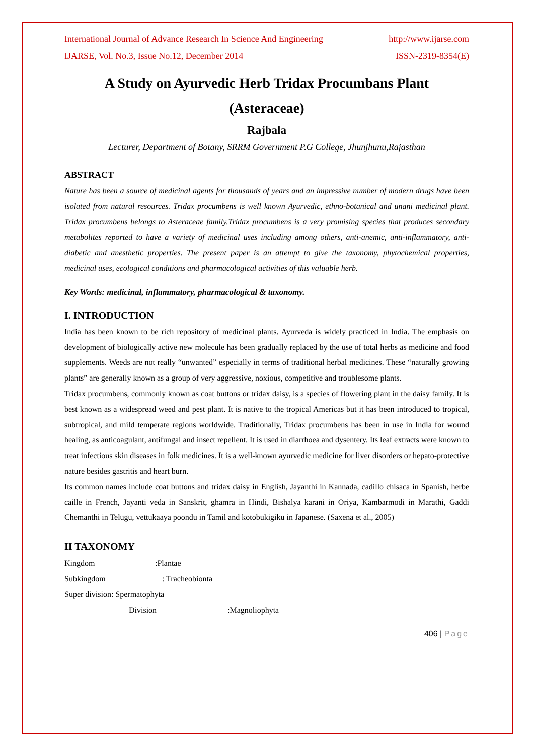International Journal of Advance Research In Science And Engineering http://www.ijarse.com
IJARSE, Vol. No.3, Issue No.12, December 2014 ISSN-2319-8354(E)
A Study on Ayurvedic Herb Tridax Procumbans Plant
(Asteraceae)
Rajbala
Lecturer, Department of Botany, SRRM Government P.G College, Jhunjhunu,Rajasthan
ABSTRACT
Nature has been a source of medicinal agents for thousands of years and an impressive number of modern drugs have been isolated from natural resources. Tridax procumbens is well known Ayurvedic, ethno-botanical and unani medicinal plant. Tridax procumbens belongs to Asteraceae family.Tridax procumbens is a very promising species that produces secondary metabolites reported to have a variety of medicinal uses including among others, anti-anemic, anti-inflammatory, anti-diabetic and anesthetic properties. The present paper is an attempt to give the taxonomy, phytochemical properties, medicinal uses, ecological conditions and pharmacological activities of this valuable herb.
Key Words: medicinal, inflammatory, pharmacological & taxonomy.
I. INTRODUCTION
India has been known to be rich repository of medicinal plants. Ayurveda is widely practiced in India. The emphasis on development of biologically active new molecule has been gradually replaced by the use of total herbs as medicine and food supplements. Weeds are not really “unwanted” especially in terms of traditional herbal medicines. These “naturally growing plants” are generally known as a group of very aggressive, noxious, competitive and troublesome plants.
Tridax procumbens, commonly known as coat buttons or tridax daisy, is a species of flowering plant in the daisy family. It is best known as a widespread weed and pest plant. It is native to the tropical Americas but it has been introduced to tropical, subtropical, and mild temperate regions worldwide. Traditionally, Tridax procumbens has been in use in India for wound healing, as anticoagulant, antifungal and insect repellent. It is used in diarrhoea and dysentery. Its leaf extracts were known to treat infectious skin diseases in folk medicines. It is a well-known ayurvedic medicine for liver disorders or hepato-protective nature besides gastritis and heart burn.
Its common names include coat buttons and tridax daisy in English, Jayanthi in Kannada, cadillo chisaca in Spanish, herbe caille in French, Jayanti veda in Sanskrit, ghamra in Hindi, Bishalya karani in Oriya, Kambarmodi in Marathi, Gaddi Chemanthi in Telugu, vettukaaya poondu in Tamil and kotobukigiku in Japanese. (Saxena et al., 2005)
II TAXONOMY
Kingdom:Plantae
Subkingdom: Tracheobionta
Super division: Spermatophyta
Division:Magnoliophyta
406 | Page